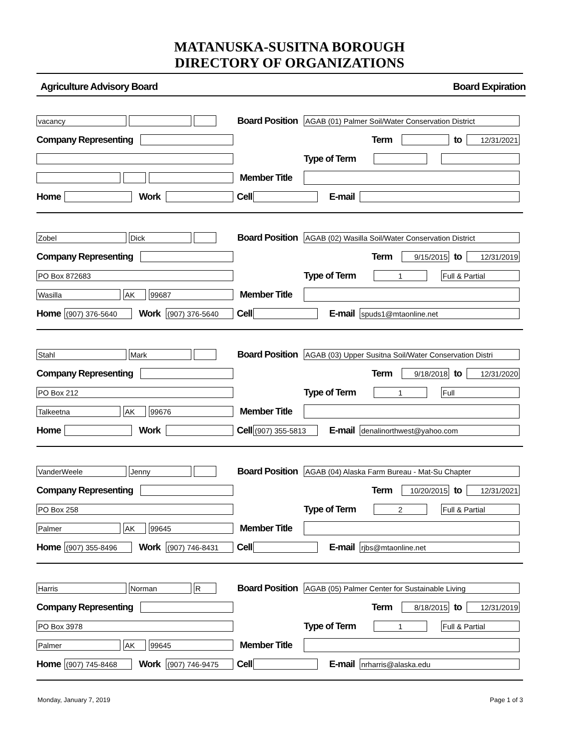MATANUSKA-SUSITNA BOROUGH
DIRECTORY OF ORGANIZATIONS
Agriculture Advisory Board Board Expiration
vacancy
Board Position
AGAB (01) Palmer Soil/Water Conservation District
Company Representing Term to
12/31/2021
Type of Term
Member Title
Home Work Cell E-mail
Zobel Dick
Board Position
AGAB (02) Wasilla Soil/Water Conservation District
Company Representing Term
9/15/2015
to
12/31/2019
PO Box 872683
Type of Term
1 Full & Partial
Wasilla AK 99687
Member Title
Home
(907) 376-5640
Work
(907) 376-5640
Cell E-mail
spuds1@mtaonline.net
Stahl Mark
Board Position
AGAB (03) Upper Susitna Soil/Water Conservation Distri
Company Representing Term
9/18/2018
to
12/31/2020
PO Box 212
Type of Term
1 Full
Talkeetna AK 99676
Member Title
Home Work Cell
(907) 355-5813
E-mail
denalinorthwest@yahoo.com
VanderWeele Jenny
Board Position
AGAB (04) Alaska Farm Bureau - Mat-Su Chapter
Company Representing Term
10/20/2015
to
12/31/2021
PO Box 258
Type of Term
2 Full & Partial
Palmer AK 99645
Member Title
Home
(907) 355-8496
Work
(907) 746-8431
Cell E-mail
rjbs@mtaonline.net
Harris Norman R
Board Position
AGAB (05) Palmer Center for Sustainable Living
Company Representing Term
8/18/2015
to
12/31/2019
PO Box 3978
Type of Term
1 Full & Partial
Palmer AK 99645
Member Title
Home
(907) 745-8468
Work
(907) 746-9475
Cell E-mail
nrharris@alaska.edu
Monday, January 7, 2019 Page 1 of 3